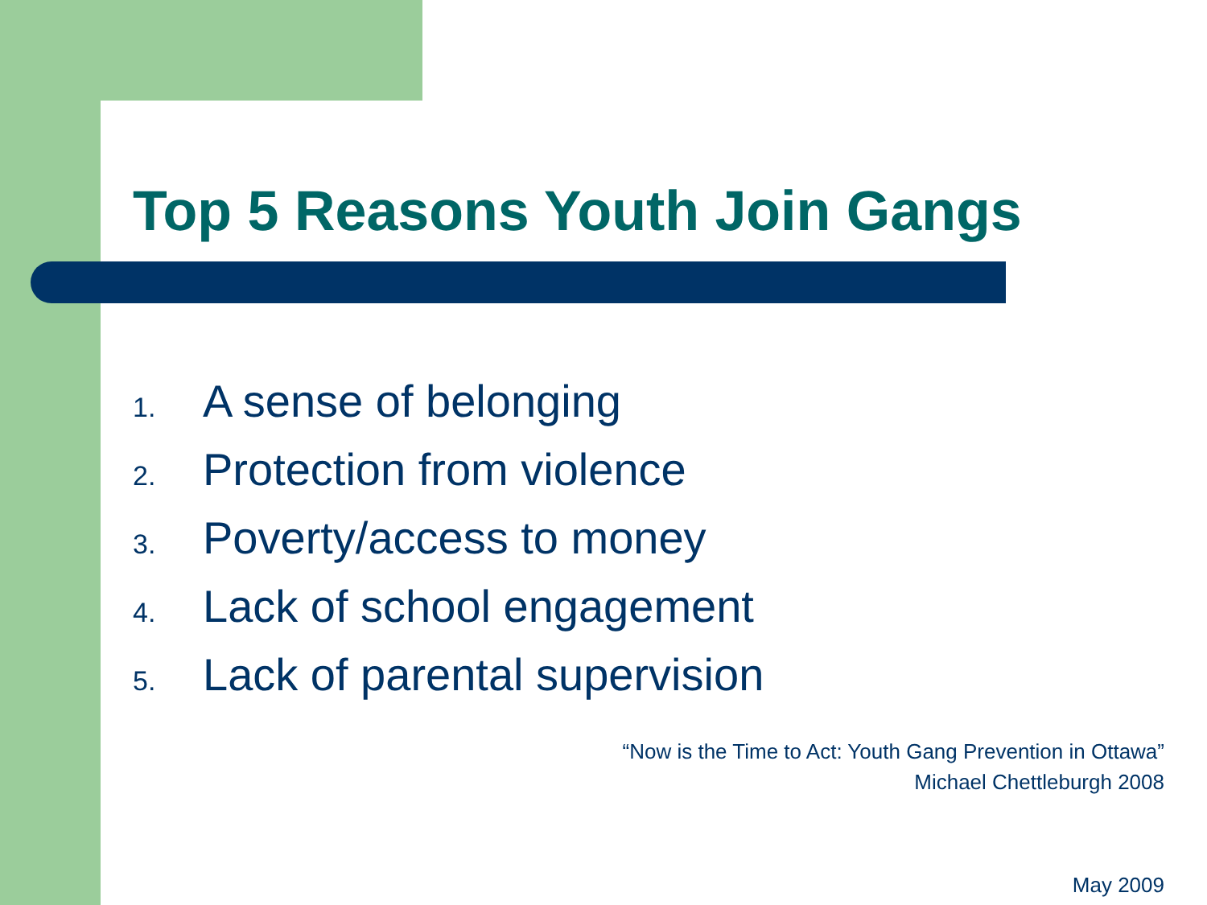Top 5 Reasons Youth Join Gangs
1. A sense of belonging
2. Protection from violence
3. Poverty/access to money
4. Lack of school engagement
5. Lack of parental supervision
“Now is the Time to Act: Youth Gang Prevention in Ottawa”
Michael Chettleburgh 2008
May 2009